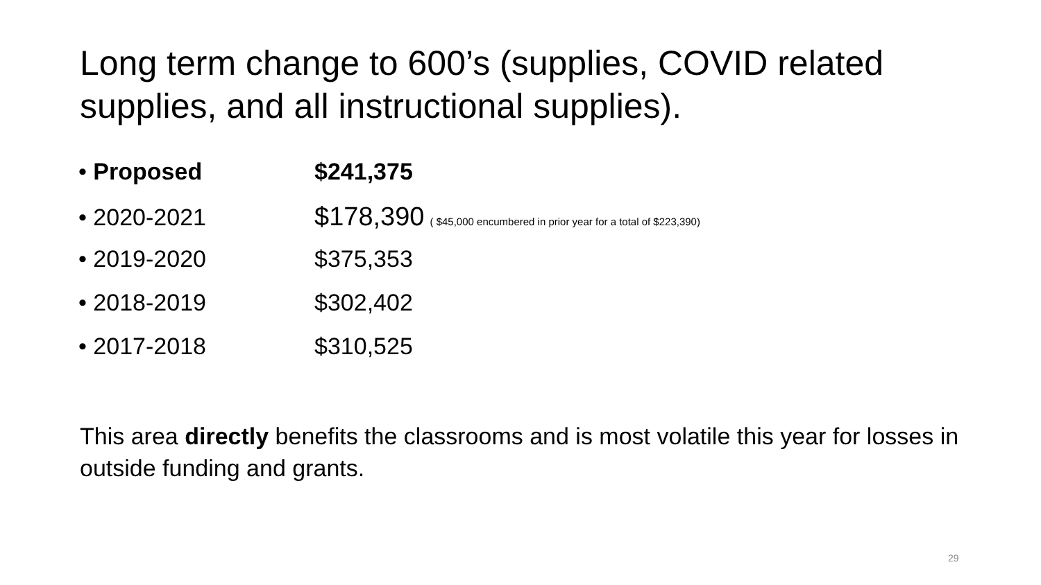Long term change to 600’s (supplies, COVID related supplies, and all instructional supplies).
• Proposed $241,375
• 2020-2021 $178,390 ( $45,000 encumbered in prior year for a total of $223,390)
• 2019-2020 $375,353
• 2018-2019 $302,402
• 2017-2018 $310,525
This area directly benefits the classrooms and is most volatile this year for losses in outside funding and grants.
29